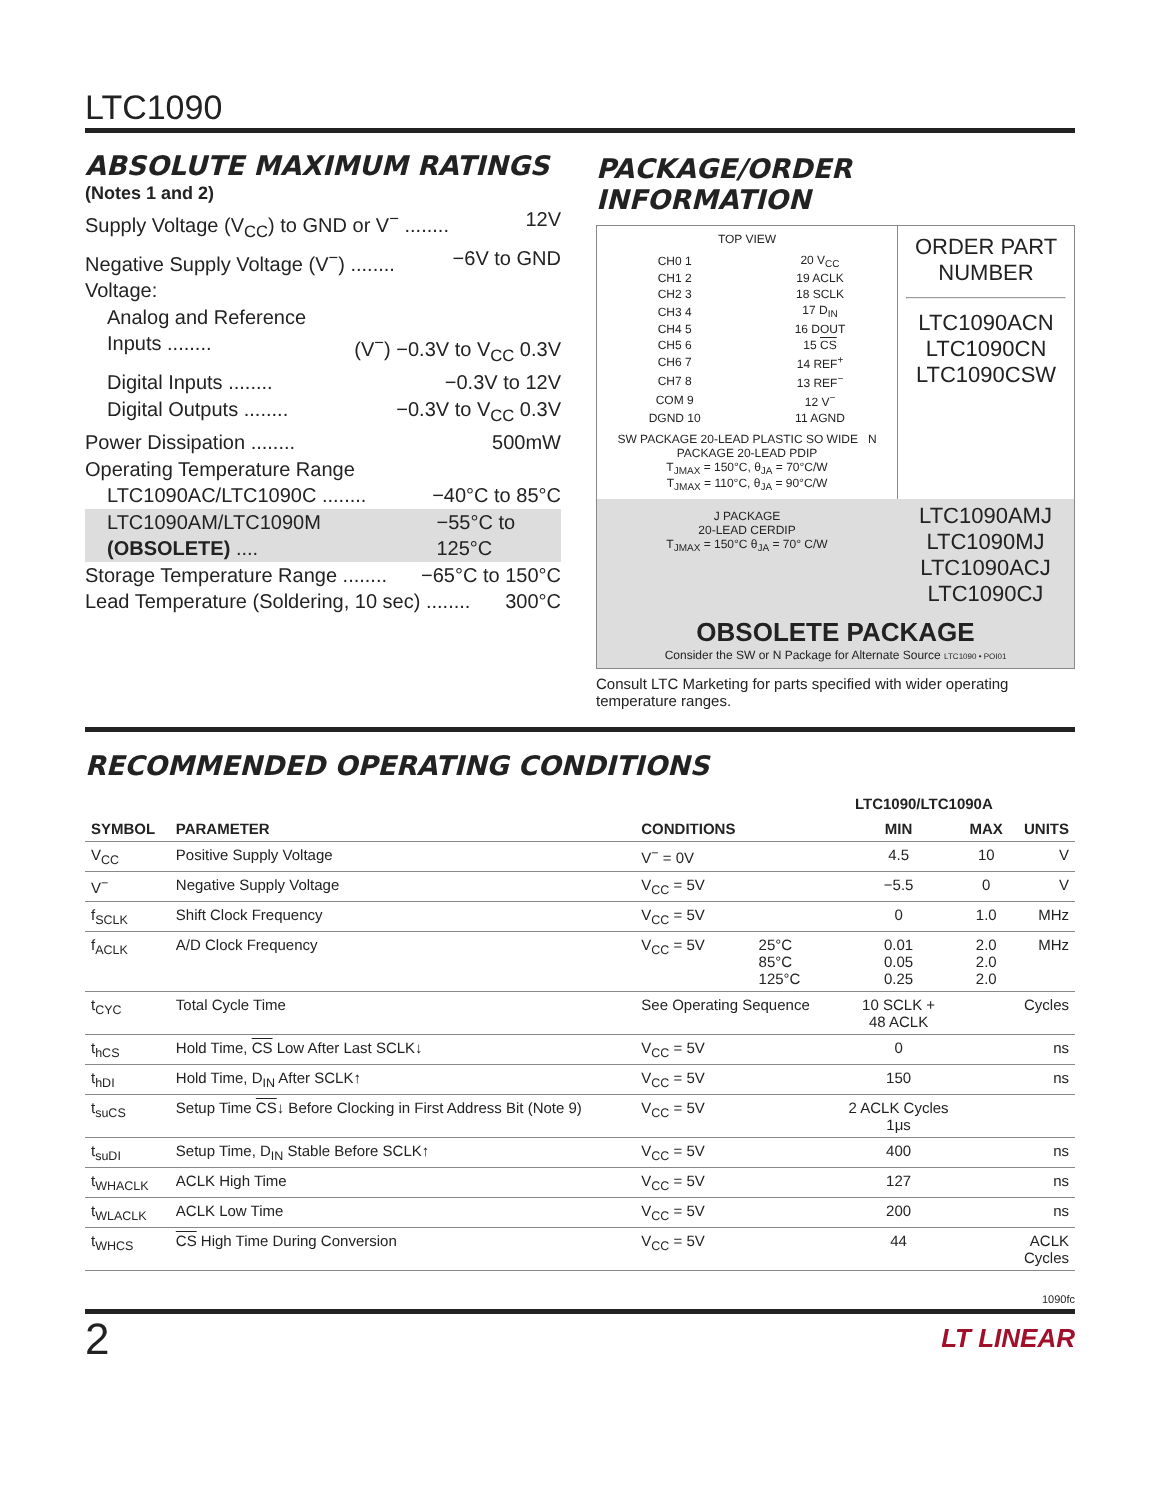LTC1090
ABSOLUTE MAXIMUM RATINGS
(Notes 1 and 2)
Supply Voltage (V<sub>CC</sub>) to GND or V<sup>−</sup> ........ 12V
Negative Supply Voltage (V<sup>−</sup>) ........ −6V to GND
Voltage:
Analog and Reference
Inputs ........ (V<sup>−</sup>) −0.3V to V<sub>CC</sub> 0.3V
Digital Inputs ........ −0.3V to 12V
Digital Outputs ........ −0.3V to V<sub>CC</sub> 0.3V
Power Dissipation ........ 500mW
Operating Temperature Range
LTC1090AC/LTC1090C ........ −40°C to 85°C
LTC1090AM/LTC1090M (OBSOLETE) .... −55°C to 125°C
Storage Temperature Range ........ −65°C to 150°C
Lead Temperature (Soldering, 10 sec) ........ 300°C
PACKAGE/ORDER INFORMATION
TOP VIEW
| CH0 1 | | 20 V<sub>CC</sub> |
| CH1 2 | | 19 ACLK |
| CH2 3 | | 18 SCLK |
| CH3 4 | | 17 D<sub>IN</sub> |
| CH4 5 | | 16 DOUT |
| CH5 6 | | 15 CS |
| CH6 7 | | 14 REF<sup>+</sup> |
| CH7 8 | | 13 REF<sup>−</sup> |
| COM 9 | | 12 V<sup>−</sup> |
| DGND 10 | | 11 AGND |
SW PACKAGE 20-LEAD PLASTIC SO WIDE N PACKAGE 20-LEAD PDIP
T<sub>JMAX</sub> = 150°C, θ<sub>JA</sub> = 70°C/W
T<sub>JMAX</sub> = 110°C, θ<sub>JA</sub> = 90°C/W
ORDER PART NUMBER
LTC1090ACN
LTC1090CN
LTC1090CSW
J PACKAGE
20-LEAD CERDIP
T<sub>JMAX</sub> = 150°C θ<sub>JA</sub> = 70° C/W
LTC1090AMJ
LTC1090MJ
LTC1090ACJ
LTC1090CJ
OBSOLETE PACKAGE
Consider the SW or N Package for Alternate Source LTC1090 • POI01
Consult LTC Marketing for parts specified with wider operating temperature ranges.
RECOMMENDED OPERATING CONDITIONS
| SYMBOL | PARAMETER | CONDITIONS | | LTC1090/LTC1090A | | UNITS |
| --- | --- | --- | --- | --- | --- | --- |
| | | | | MIN | MAX | |
| V<sub>CC</sub> | Positive Supply Voltage | V<sup>−</sup> = 0V | | 4.5 | 10 | V |
| V<sup>−</sup> | Negative Supply Voltage | V<sub>CC</sub> = 5V | | −5.5 | 0 | V |
| f<sub>SCLK</sub> | Shift Clock Frequency | V<sub>CC</sub> = 5V | | 0 | 1.0 | MHz |
| f<sub>ACLK</sub> | A/D Clock Frequency | V<sub>CC</sub> = 5V | 25°C 85°C 125°C | 0.01 0.05 0.25 | 2.0 2.0 2.0 | MHz |
| t<sub>CYC</sub> | Total Cycle Time | See Operating Sequence | | 10 SCLK + 48 ACLK | | Cycles |
| t<sub>hCS</sub> | Hold Time, CS Low After Last SCLK↓ | V<sub>CC</sub> = 5V | | 0 | | ns |
| t<sub>hDI</sub> | Hold Time, D<sub>IN</sub> After SCLK↑ | V<sub>CC</sub> = 5V | | 150 | | ns |
| t<sub>suCS</sub> | Setup Time CS ↓ Before Clocking in First Address Bit (Note 9) | V<sub>CC</sub> = 5V | | 2 ACLK Cycles 1μs | | |
| t<sub>suDI</sub> | Setup Time, D<sub>IN</sub> Stable Before SCLK↑ | V<sub>CC</sub> = 5V | | 400 | | ns |
| t<sub>WHACLK</sub> | ACLK High Time | V<sub>CC</sub> = 5V | | 127 | | ns |
| t<sub>WLACLK</sub> | ACLK Low Time | V<sub>CC</sub> = 5V | | 200 | | ns |
| t<sub>WHCS</sub> | CS High Time During Conversion | V<sub>CC</sub> = 5V | | 44 | | ACLK Cycles |
1090fc
2 LT LINEAR